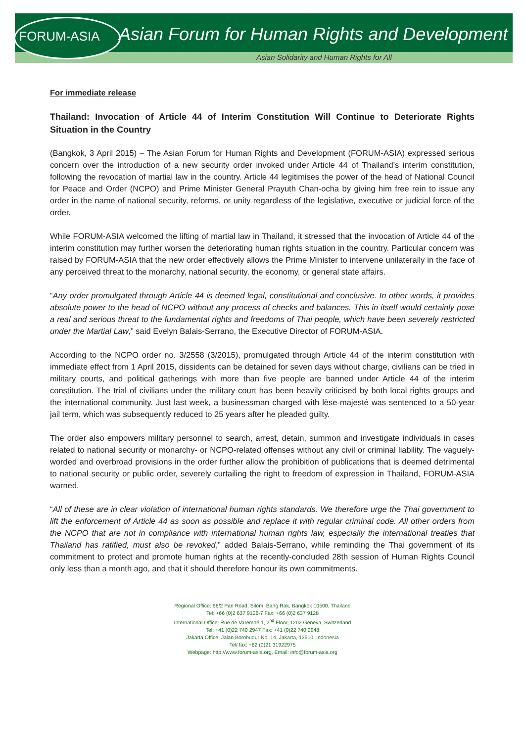FORUM-ASIA
Asian Forum for Human Rights and Development
Asian Solidarity and Human Rights for All
For immediate release
Thailand: Invocation of Article 44 of Interim Constitution Will Continue to Deteriorate Rights Situation in the Country
(Bangkok, 3 April 2015) – The Asian Forum for Human Rights and Development (FORUM-ASIA) expressed serious concern over the introduction of a new security order invoked under Article 44 of Thailand's interim constitution, following the revocation of martial law in the country. Article 44 legitimises the power of the head of National Council for Peace and Order (NCPO) and Prime Minister General Prayuth Chan-ocha by giving him free rein to issue any order in the name of national security, reforms, or unity regardless of the legislative, executive or judicial force of the order.
While FORUM-ASIA welcomed the lifting of martial law in Thailand, it stressed that the invocation of Article 44 of the interim constitution may further worsen the deteriorating human rights situation in the country. Particular concern was raised by FORUM-ASIA that the new order effectively allows the Prime Minister to intervene unilaterally in the face of any perceived threat to the monarchy, national security, the economy, or general state affairs.
“Any order promulgated through Article 44 is deemed legal, constitutional and conclusive. In other words, it provides absolute power to the head of NCPO without any process of checks and balances. This in itself would certainly pose a real and serious threat to the fundamental rights and freedoms of Thai people, which have been severely restricted under the Martial Law,” said Evelyn Balais-Serrano, the Executive Director of FORUM-ASIA.
According to the NCPO order no. 3/2558 (3/2015), promulgated through Article 44 of the interim constitution with immediate effect from 1 April 2015, dissidents can be detained for seven days without charge, civilians can be tried in military courts, and political gatherings with more than five people are banned under Article 44 of the interim constitution. The trial of civilians under the military court has been heavily criticised by both local rights groups and the international community. Just last week, a businessman charged with lèse-majesté was sentenced to a 50-year jail term, which was subsequently reduced to 25 years after he pleaded guilty.
The order also empowers military personnel to search, arrest, detain, summon and investigate individuals in cases related to national security or monarchy- or NCPO-related offenses without any civil or criminal liability. The vaguely-worded and overbroad provisions in the order further allow the prohibition of publications that is deemed detrimental to national security or public order, severely curtailing the right to freedom of expression in Thailand, FORUM-ASIA warned.
“All of these are in clear violation of international human rights standards. We therefore urge the Thai government to lift the enforcement of Article 44 as soon as possible and replace it with regular criminal code. All other orders from the NCPO that are not in compliance with international human rights law, especially the international treaties that Thailand has ratified, must also be revoked,” added Balais-Serrano, while reminding the Thai government of its commitment to protect and promote human rights at the recently-concluded 28th session of Human Rights Council only less than a month ago, and that it should therefore honour its own commitments.
Regional Office: 66/2 Pan Road, Silom, Bang Rak, Bangkok 10500, Thailand
Tel: +66 (0)2 637 9126-7 Fax: +66 (0)2 637 9128
International Office: Rue de Varembé 1, 2<sup>nd</sup> Floor, 1202 Geneva, Switzerland
Tel: +41 (0)22 740 2947 Fax: +41 (0)22 740 2948
Jakarta Office: Jalan Borobudur No. 14, Jakarta, 13510, Indonesia
Tel/ fax: +62 (0)21 31922975
Webpage: http://www.forum-asia.org, Email: info@forum-asia.org